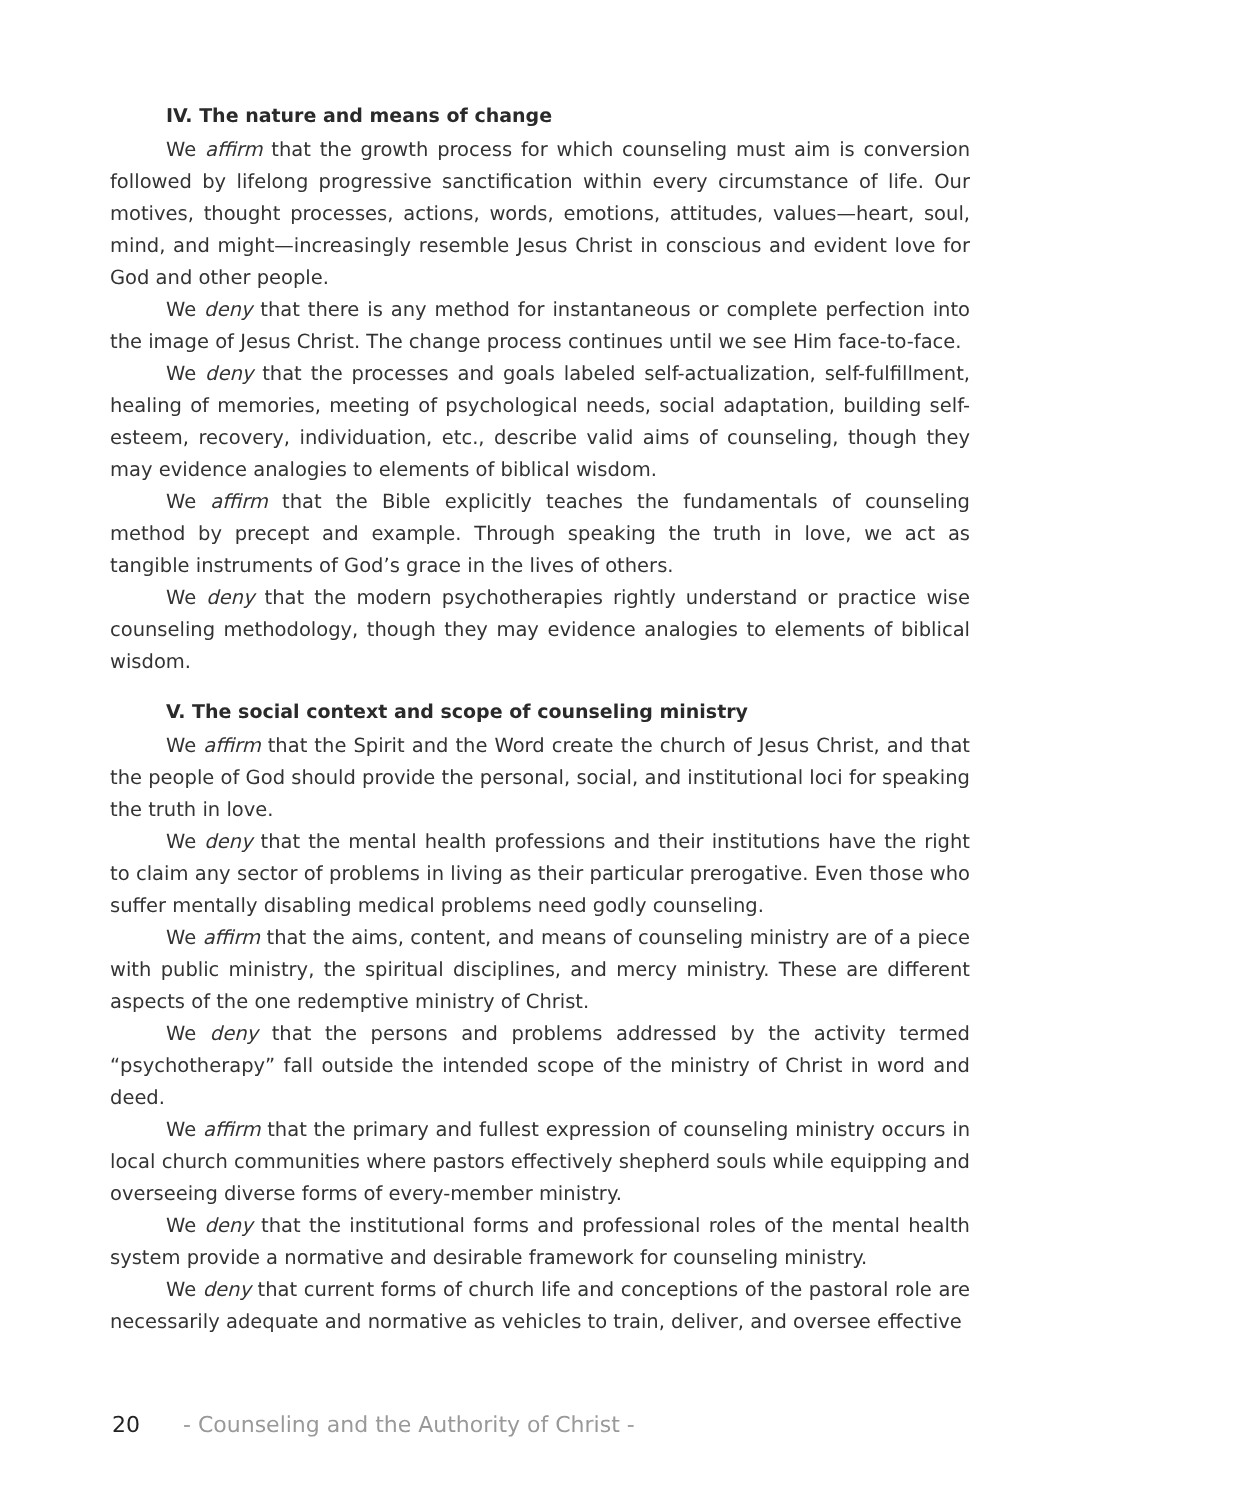IV. The nature and means of change
We affirm that the growth process for which counseling must aim is conversion followed by lifelong progressive sanctification within every circumstance of life. Our motives, thought processes, actions, words, emotions, attitudes, values—heart, soul, mind, and might—increasingly resemble Jesus Christ in conscious and evident love for God and other people.
We deny that there is any method for instantaneous or complete perfection into the image of Jesus Christ. The change process continues until we see Him face-to-face.
We deny that the processes and goals labeled self-actualization, self-fulfillment, healing of memories, meeting of psychological needs, social adaptation, building self-esteem, recovery, individuation, etc., describe valid aims of counseling, though they may evidence analogies to elements of biblical wisdom.
We affirm that the Bible explicitly teaches the fundamentals of counseling method by precept and example. Through speaking the truth in love, we act as tangible instruments of God’s grace in the lives of others.
We deny that the modern psychotherapies rightly understand or practice wise counseling methodology, though they may evidence analogies to elements of biblical wisdom.
V. The social context and scope of counseling ministry
We affirm that the Spirit and the Word create the church of Jesus Christ, and that the people of God should provide the personal, social, and institutional loci for speaking the truth in love.
We deny that the mental health professions and their institutions have the right to claim any sector of problems in living as their particular prerogative. Even those who suffer mentally disabling medical problems need godly counseling.
We affirm that the aims, content, and means of counseling ministry are of a piece with public ministry, the spiritual disciplines, and mercy ministry. These are different aspects of the one redemptive ministry of Christ.
We deny that the persons and problems addressed by the activity termed “psychotherapy” fall outside the intended scope of the ministry of Christ in word and deed.
We affirm that the primary and fullest expression of counseling ministry occurs in local church communities where pastors effectively shepherd souls while equipping and overseeing diverse forms of every-member ministry.
We deny that the institutional forms and professional roles of the mental health system provide a normative and desirable framework for counseling ministry.
We deny that current forms of church life and conceptions of the pastoral role are necessarily adequate and normative as vehicles to train, deliver, and oversee effective
20 - Counseling and the Authority of Christ -